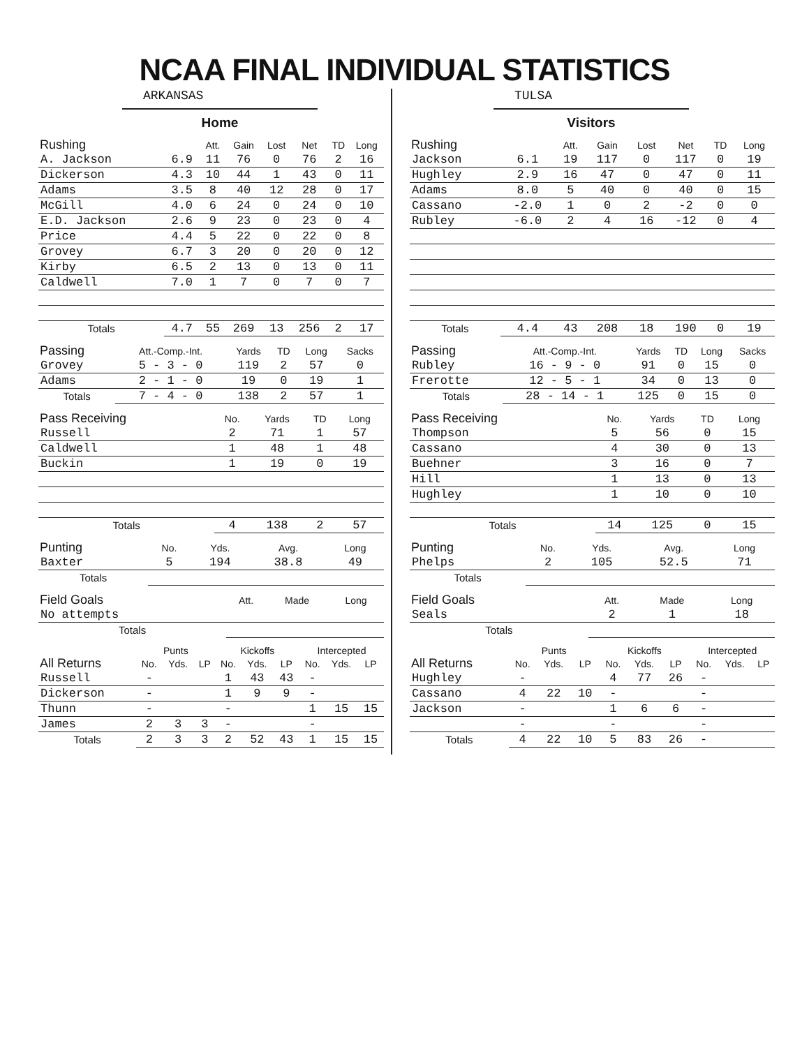NCAA FINAL INDIVIDUAL STATISTICS
ARKANSAS
Home
| Rushing | | Att. | Gain | Lost | Net | TD | Long |
| --- | --- | --- | --- | --- | --- | --- | --- |
| A. Jackson | 6.9 | 11 | 76 | 0 | 76 | 2 | 16 |
| Dickerson | 4.3 | 10 | 44 | 1 | 43 | 0 | 11 |
| Adams | 3.5 | 8 | 40 | 12 | 28 | 0 | 17 |
| McGill | 4.0 | 6 | 24 | 0 | 24 | 0 | 10 |
| E.D. Jackson | 2.6 | 9 | 23 | 0 | 23 | 0 | 4 |
| Price | 4.4 | 5 | 22 | 0 | 22 | 0 | 8 |
| Grovey | 6.7 | 3 | 20 | 0 | 20 | 0 | 12 |
| Kirby | 6.5 | 2 | 13 | 0 | 13 | 0 | 11 |
| Caldwell | 7.0 | 1 | 7 | 0 | 7 | 0 | 7 |
| Totals | 4.7 | 55 | 269 | 13 | 256 | 2 | 17 |
| Passing | Att.-Comp.-Int. | Yards | TD | Long | Sacks |
| --- | --- | --- | --- | --- | --- |
| Grovey | 5 - 3 - 0 | 119 | 2 | 57 | 0 |
| Adams | 2 - 1 - 0 | 19 | 0 | 19 | 1 |
| Totals | 7 - 4 - 0 | 138 | 2 | 57 | 1 |
| Pass Receiving | No. | Yards | TD | Long |
| --- | --- | --- | --- | --- |
| Russell | 2 | 71 | 1 | 57 |
| Caldwell | 1 | 48 | 1 | 48 |
| Buckin | 1 | 19 | 0 | 19 |
| Totals | 4 | 138 | 2 | 57 |
| Punting | No. | Yds. | Avg. | Long |
| --- | --- | --- | --- | --- |
| Baxter | 5 | 194 | 38.8 | 49 |
| Totals | | | | |
| Field Goals | Att. | Made | Long |
| --- | --- | --- | --- |
| No attempts | | | |
| Totals | | | |
| | Punts | | | Kickoffs | | | Intercepted | | |
| --- | --- | --- | --- | --- | --- | --- | --- | --- | --- |
| All Returns | No. | Yds. | LP | No. | Yds. | LP | No. | Yds. | LP |
| Russell | - | | | 1 | 43 | 43 | - | | |
| Dickerson | - | | | 1 | 9 | 9 | - | | |
| Thunn | - | | | - | | | 1 | 15 | 15 |
| James | 2 | 3 | 3 | - | | | - | | |
| Totals | 2 | 3 | 3 | 2 | 52 | 43 | 1 | 15 | 15 |
TULSA
Visitors
| Rushing | | Att. | Gain | Lost | Net | TD | Long |
| --- | --- | --- | --- | --- | --- | --- | --- |
| Jackson | 6.1 | 19 | 117 | 0 | 117 | 0 | 19 |
| Hughley | 2.9 | 16 | 47 | 0 | 47 | 0 | 11 |
| Adams | 8.0 | 5 | 40 | 0 | 40 | 0 | 15 |
| Cassano | -2.0 | 1 | 0 | 2 | -2 | 0 | 0 |
| Rubley | -6.0 | 2 | 4 | 16 | -12 | 0 | 4 |
| Totals | 4.4 | 43 | 208 | 18 | 190 | 0 | 19 |
| Passing | Att.-Comp.-Int. | Yards | TD | Long | Sacks |
| --- | --- | --- | --- | --- | --- |
| Rubley | 16 - 9 - 0 | 91 | 0 | 15 | 0 |
| Frerotte | 12 - 5 - 1 | 34 | 0 | 13 | 0 |
| Totals | 28 - 14 - 1 | 125 | 0 | 15 | 0 |
| Pass Receiving | No. | Yards | TD | Long |
| --- | --- | --- | --- | --- |
| Thompson | 5 | 56 | 0 | 15 |
| Cassano | 4 | 30 | 0 | 13 |
| Buehner | 3 | 16 | 0 | 7 |
| Hill | 1 | 13 | 0 | 13 |
| Hughley | 1 | 10 | 0 | 10 |
| Totals | 14 | 125 | 0 | 15 |
| Punting | No. | Yds. | Avg. | Long |
| --- | --- | --- | --- | --- |
| Phelps | 2 | 105 | 52.5 | 71 |
| Totals | | | | |
| Field Goals | Att. | Made | Long |
| --- | --- | --- | --- |
| Seals | 2 | 1 | 18 |
| Totals | | | |
| | Punts | | | Kickoffs | | | Intercepted | | |
| --- | --- | --- | --- | --- | --- | --- | --- | --- | --- |
| All Returns | No. | Yds. | LP | No. | Yds. | LP | No. | Yds. | LP |
| Hughley | - | | | 4 | 77 | 26 | - | | |
| Cassano | 4 | 22 | 10 | - | | | - | | |
| Jackson | - | | | 1 | 6 | 6 | - | | |
| | - | | | - | | | - | | |
| Totals | 4 | 22 | 10 | 5 | 83 | 26 | - | | |